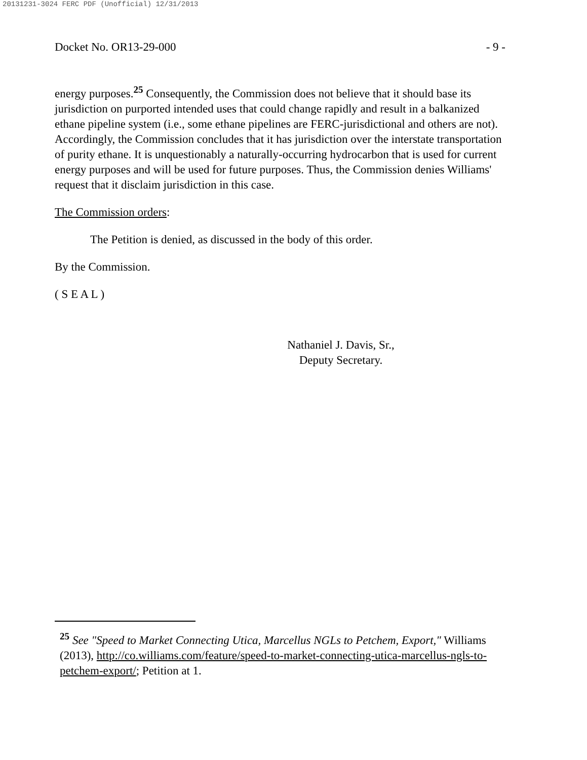20131231-3024 FERC PDF (Unofficial) 12/31/2013
Docket No. OR13-29-000 - 9 -
energy purposes.<sup>25</sup> Consequently, the Commission does not believe that it should base its jurisdiction on purported intended uses that could change rapidly and result in a balkanized ethane pipeline system (i.e., some ethane pipelines are FERC-jurisdictional and others are not). Accordingly, the Commission concludes that it has jurisdiction over the interstate transportation of purity ethane. It is unquestionably a naturally-occurring hydrocarbon that is used for current energy purposes and will be used for future purposes. Thus, the Commission denies Williams' request that it disclaim jurisdiction in this case.
The Commission orders:
The Petition is denied, as discussed in the body of this order.
By the Commission.
( S E A L )
Nathaniel J. Davis, Sr.,
Deputy Secretary.
<sup>25</sup> See "Speed to Market Connecting Utica, Marcellus NGLs to Petchem, Export," Williams (2013), http://co.williams.com/feature/speed-to-market-connecting-utica-marcellus-ngls-to-petchem-export/; Petition at 1.